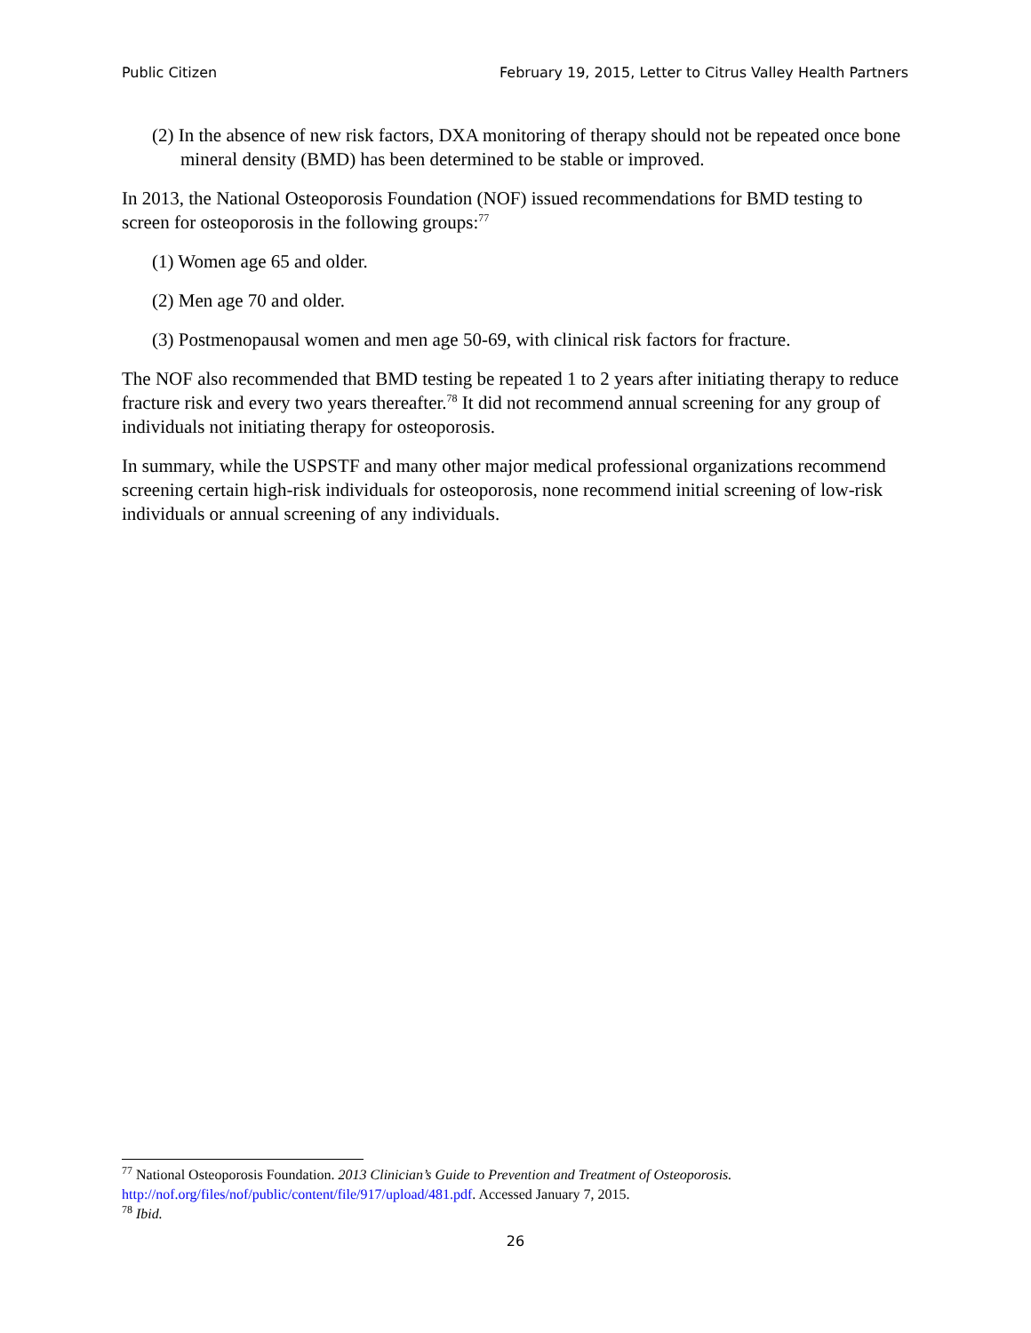Public Citizen February 19, 2015, Letter to Citrus Valley Health Partners
(2) In the absence of new risk factors, DXA monitoring of therapy should not be repeated once bone mineral density (BMD) has been determined to be stable or improved.
In 2013, the National Osteoporosis Foundation (NOF) issued recommendations for BMD testing to screen for osteoporosis in the following groups:<sup>77</sup>
(1) Women age 65 and older.
(2) Men age 70 and older.
(3) Postmenopausal women and men age 50-69, with clinical risk factors for fracture.
The NOF also recommended that BMD testing be repeated 1 to 2 years after initiating therapy to reduce fracture risk and every two years thereafter.<sup>78</sup> It did not recommend annual screening for any group of individuals not initiating therapy for osteoporosis.
In summary, while the USPSTF and many other major medical professional organizations recommend screening certain high-risk individuals for osteoporosis, none recommend initial screening of low-risk individuals or annual screening of any individuals.
<sup>77</sup> National Osteoporosis Foundation. 2013 Clinician’s Guide to Prevention and Treatment of Osteoporosis. http://nof.org/files/nof/public/content/file/917/upload/481.pdf. Accessed January 7, 2015.
<sup>78</sup> Ibid.
26